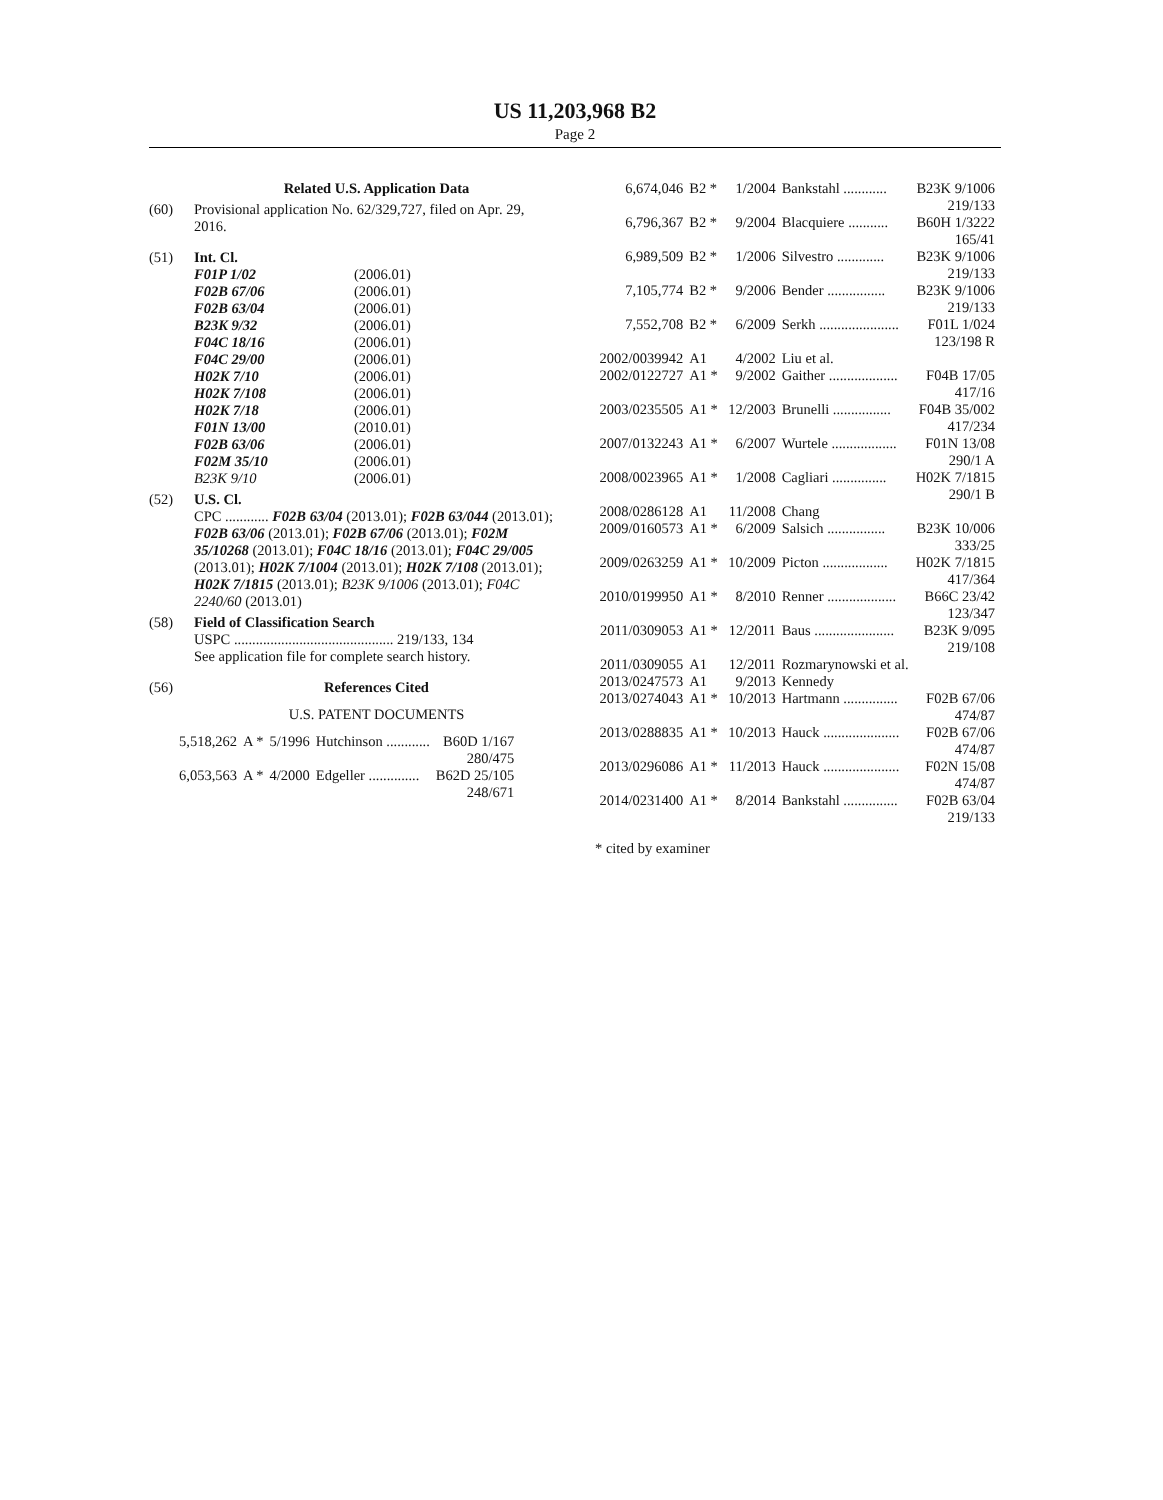US 11,203,968 B2
Page 2
Related U.S. Application Data
(60) Provisional application No. 62/329,727, filed on Apr. 29, 2016.
(51) Int. Cl.
| F01P 1/02 | (2006.01) |
| F02B 67/06 | (2006.01) |
| F02B 63/04 | (2006.01) |
| B23K 9/32 | (2006.01) |
| F04C 18/16 | (2006.01) |
| F04C 29/00 | (2006.01) |
| H02K 7/10 | (2006.01) |
| H02K 7/108 | (2006.01) |
| H02K 7/18 | (2006.01) |
| F01N 13/00 | (2010.01) |
| F02B 63/06 | (2006.01) |
| F02M 35/10 | (2006.01) |
| B23K 9/10 | (2006.01) |
(52) U.S. Cl.
CPC ............ F02B 63/04 (2013.01); F02B 63/044 (2013.01); F02B 63/06 (2013.01); F02B 67/06 (2013.01); F02M 35/10268 (2013.01); F04C 18/16 (2013.01); F04C 29/005 (2013.01); H02K 7/1004 (2013.01); H02K 7/108 (2013.01); H02K 7/1815 (2013.01); B23K 9/1006 (2013.01); F04C 2240/60 (2013.01)
(58) Field of Classification Search
USPC ............................................ 219/133, 134
See application file for complete search history.
(56) References Cited
U.S. PATENT DOCUMENTS
| 5,518,262 | A * | 5/1996 | Hutchinson ............ | B60D 1/167 280/475 |
| 6,053,563 | A * | 4/2000 | Edgeller .............. | B62D 25/105 248/671 |
| 6,674,046 | B2 * | 1/2004 | Bankstahl ............ | B23K 9/1006 219/133 |
| 6,796,367 | B2 * | 9/2004 | Blacquiere ........... | B60H 1/3222 165/41 |
| 6,989,509 | B2 * | 1/2006 | Silvestro ............. | B23K 9/1006 219/133 |
| 7,105,774 | B2 * | 9/2006 | Bender ................ | B23K 9/1006 219/133 |
| 7,552,708 | B2 * | 6/2009 | Serkh ...................... | F01L 1/024 123/198 R |
| 2002/0039942 | A1 | 4/2002 | Liu et al. | |
| 2002/0122727 | A1 * | 9/2002 | Gaither ................... | F04B 17/05 417/16 |
| 2003/0235505 | A1 * | 12/2003 | Brunelli ................ | F04B 35/002 417/234 |
| 2007/0132243 | A1 * | 6/2007 | Wurtele .................. | F01N 13/08 290/1 A |
| 2008/0023965 | A1 * | 1/2008 | Cagliari ............... | H02K 7/1815 290/1 B |
| 2008/0286128 | A1 | 11/2008 | Chang | |
| 2009/0160573 | A1 * | 6/2009 | Salsich ................ | B23K 10/006 333/25 |
| 2009/0263259 | A1 * | 10/2009 | Picton .................. | H02K 7/1815 417/364 |
| 2010/0199950 | A1 * | 8/2010 | Renner ................... | B66C 23/42 123/347 |
| 2011/0309053 | A1 * | 12/2011 | Baus ...................... | B23K 9/095 219/108 |
| 2011/0309055 | A1 | 12/2011 | Rozmarynowski et al. | |
| 2013/0247573 | A1 | 9/2013 | Kennedy | |
| 2013/0274043 | A1 * | 10/2013 | Hartmann ............... | F02B 67/06 474/87 |
| 2013/0288835 | A1 * | 10/2013 | Hauck ..................... | F02B 67/06 474/87 |
| 2013/0296086 | A1 * | 11/2013 | Hauck ..................... | F02N 15/08 474/87 |
| 2014/0231400 | A1 * | 8/2014 | Bankstahl ............... | F02B 63/04 219/133 |
* cited by examiner